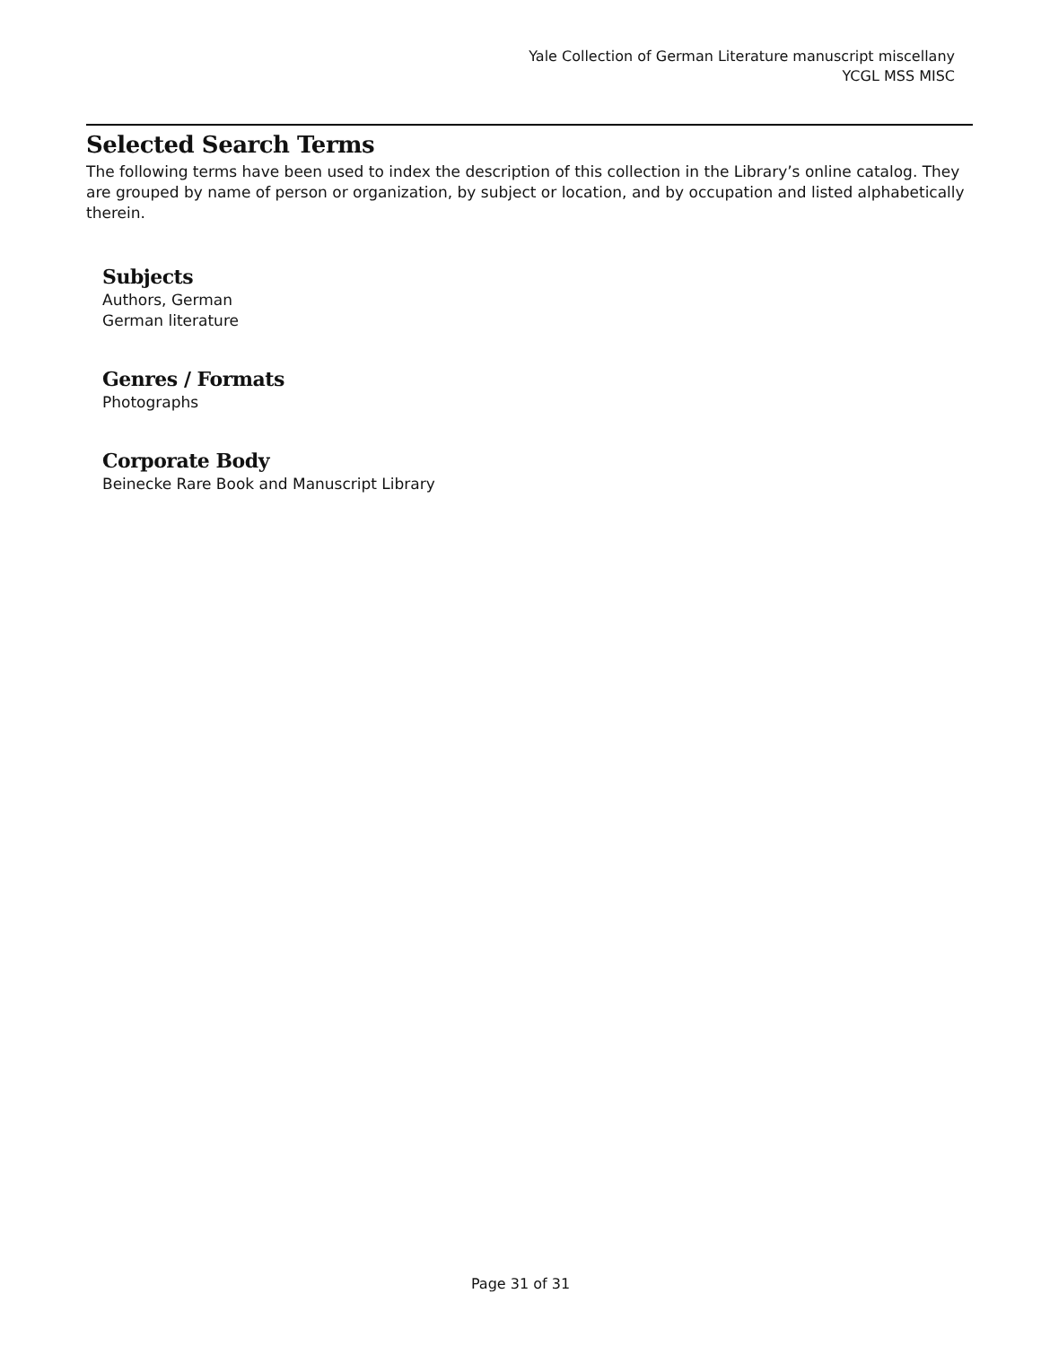Yale Collection of German Literature manuscript miscellany
YCGL MSS MISC
Selected Search Terms
The following terms have been used to index the description of this collection in the Library’s online catalog. They are grouped by name of person or organization, by subject or location, and by occupation and listed alphabetically therein.
Subjects
Authors, German
German literature
Genres / Formats
Photographs
Corporate Body
Beinecke Rare Book and Manuscript Library
Page 31 of 31